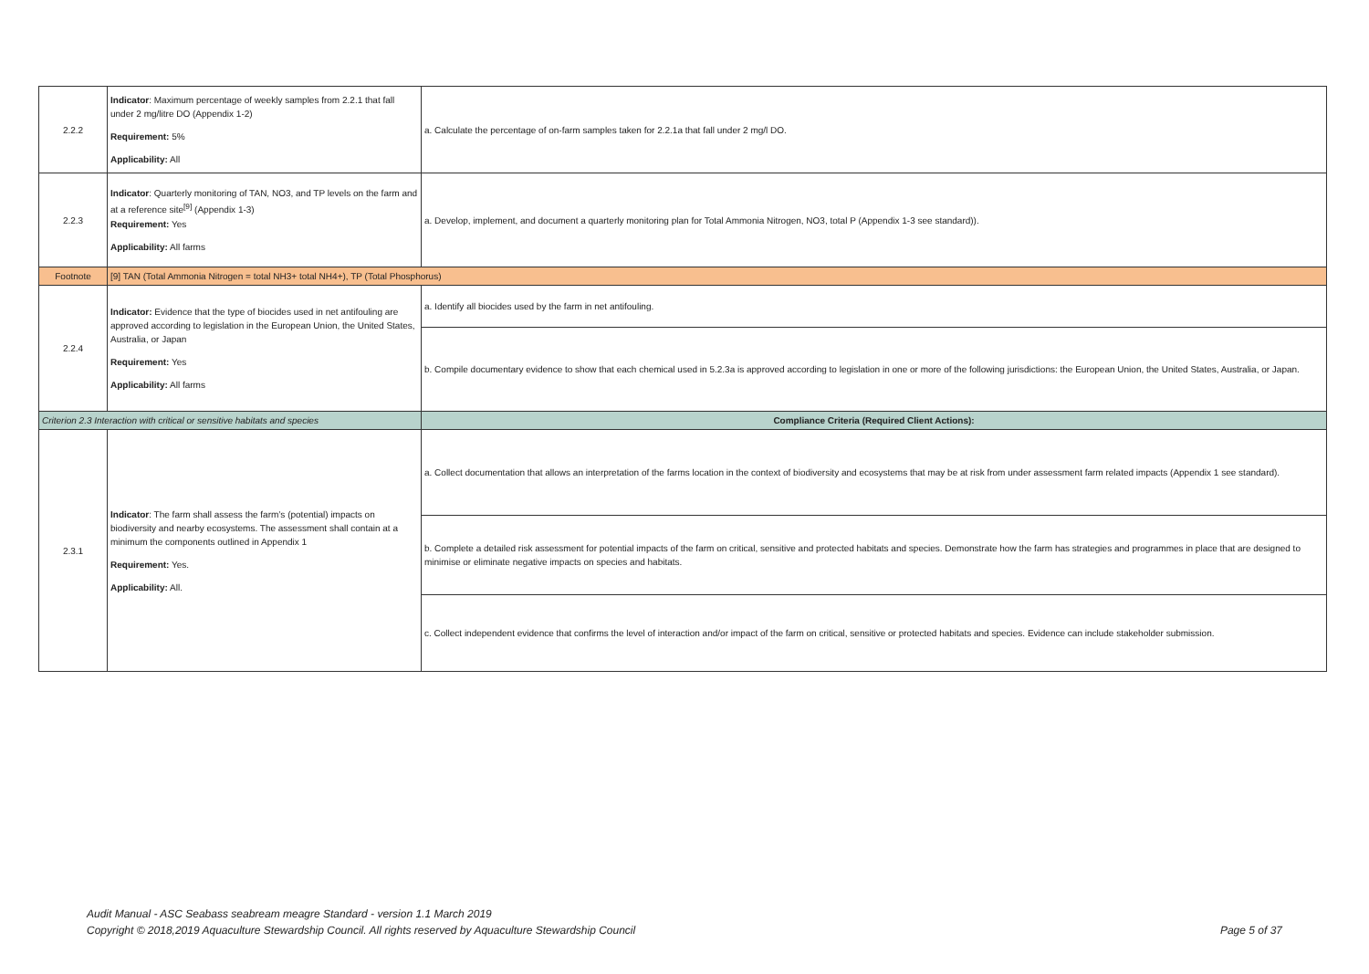| 2.2.2 | Indicator : Maximum percentage of weekly samples from 2.2.1 that fall under 2 mg/litre DO (Appendix 1-2) Requirement: 5% Applicability: All | a. Calculate the percentage of on-farm samples taken for 2.2.1a that fall under 2 mg/l DO. |
| 2.2.3 | Indicator : Quarterly monitoring of TAN, NO3, and TP levels on the farm and at a reference site<sup>[9]</sup> (Appendix 1-3) Requirement: Yes Applicability: All farms | a. Develop, implement, and document a quarterly monitoring plan for Total Ammonia Nitrogen, NO3, total P (Appendix 1-3 see standard)). |
| Footnote | [9] TAN (Total Ammonia Nitrogen = total NH3+ total NH4+), TP (Total Phosphorus) | |
| 2.2.4 | Indicator: Evidence that the type of biocides used in net antifouling are approved according to legislation in the European Union, the United States, Australia, or Japan Requirement: Yes Applicability: All farms | a. Identify all biocides used by the farm in net antifouling. |
| | | b. Compile documentary evidence to show that each chemical used in 5.2.3a is approved according to legislation in one or more of the following jurisdictions: the European Union, the United States, Australia, or Japan. |
| Criterion 2.3 Interaction with critical or sensitive habitats and species | | Compliance Criteria (Required Client Actions): |
| 2.3.1 | Indicator : The farm shall assess the farm’s (potential) impacts on biodiversity and nearby ecosystems. The assessment shall contain at a minimum the components outlined in Appendix 1 Requirement: Yes. Applicability: All. | a. Collect documentation that allows an interpretation of the farms location in the context of biodiversity and ecosystems that may be at risk from under assessment farm related impacts (Appendix 1 see standard). |
| | | b. Complete a detailed risk assessment for potential impacts of the farm on critical, sensitive and protected habitats and species. Demonstrate how the farm has strategies and programmes in place that are designed to minimise or eliminate negative impacts on species and habitats. |
| | | c. Collect independent evidence that confirms the level of interaction and/or impact of the farm on critical, sensitive or protected habitats and species. Evidence can include stakeholder submission. |
Audit Manual - ASC Seabass seabream meagre Standard - version 1.1 March 2019
Copyright © 2018,2019 Aquaculture Stewardship Council. All rights reserved by Aquaculture Stewardship Council
Page 5 of 37